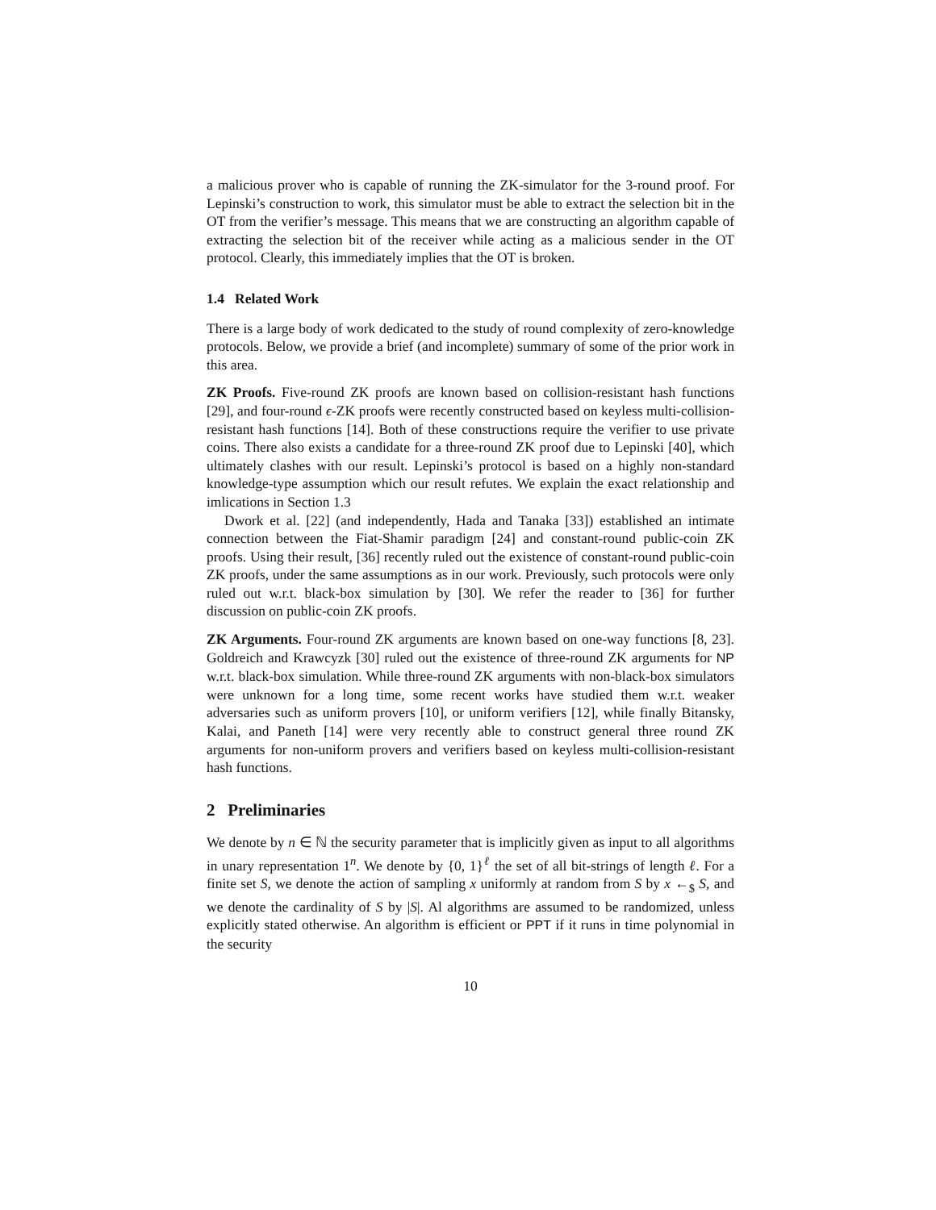a malicious prover who is capable of running the ZK-simulator for the 3-round proof. For Lepinski’s construction to work, this simulator must be able to extract the selection bit in the OT from the verifier’s message. This means that we are constructing an algorithm capable of extracting the selection bit of the receiver while acting as a malicious sender in the OT protocol. Clearly, this immediately implies that the OT is broken.
1.4 Related Work
There is a large body of work dedicated to the study of round complexity of zero-knowledge protocols. Below, we provide a brief (and incomplete) summary of some of the prior work in this area.
ZK Proofs. Five-round ZK proofs are known based on collision-resistant hash functions [29], and four-round ϵ-ZK proofs were recently constructed based on keyless multi-collision-resistant hash functions [14]. Both of these constructions require the verifier to use private coins. There also exists a candidate for a three-round ZK proof due to Lepinski [40], which ultimately clashes with our result. Lepinski’s protocol is based on a highly non-standard knowledge-type assumption which our result refutes. We explain the exact relationship and imlications in Section 1.3
Dwork et al. [22] (and independently, Hada and Tanaka [33]) established an intimate connection between the Fiat-Shamir paradigm [24] and constant-round public-coin ZK proofs. Using their result, [36] recently ruled out the existence of constant-round public-coin ZK proofs, under the same assumptions as in our work. Previously, such protocols were only ruled out w.r.t. black-box simulation by [30]. We refer the reader to [36] for further discussion on public-coin ZK proofs.
ZK Arguments. Four-round ZK arguments are known based on one-way functions [8, 23]. Goldreich and Krawcyzk [30] ruled out the existence of three-round ZK arguments for NP w.r.t. black-box simulation. While three-round ZK arguments with non-black-box simulators were unknown for a long time, some recent works have studied them w.r.t. weaker adversaries such as uniform provers [10], or uniform verifiers [12], while finally Bitansky, Kalai, and Paneth [14] were very recently able to construct general three round ZK arguments for non-uniform provers and verifiers based on keyless multi-collision-resistant hash functions.
2 Preliminaries
We denote by n ∈ ℕ the security parameter that is implicitly given as input to all algorithms in unary representation 1<sup>n</sup>. We denote by {0, 1}<sup>ℓ</sup> the set of all bit-strings of length ℓ. For a finite set S, we denote the action of sampling x uniformly at random from S by x ←<sub>$</sub> S, and we denote the cardinality of S by |S|. Al algorithms are assumed to be randomized, unless explicitly stated otherwise. An algorithm is efficient or PPT if it runs in time polynomial in the security
10